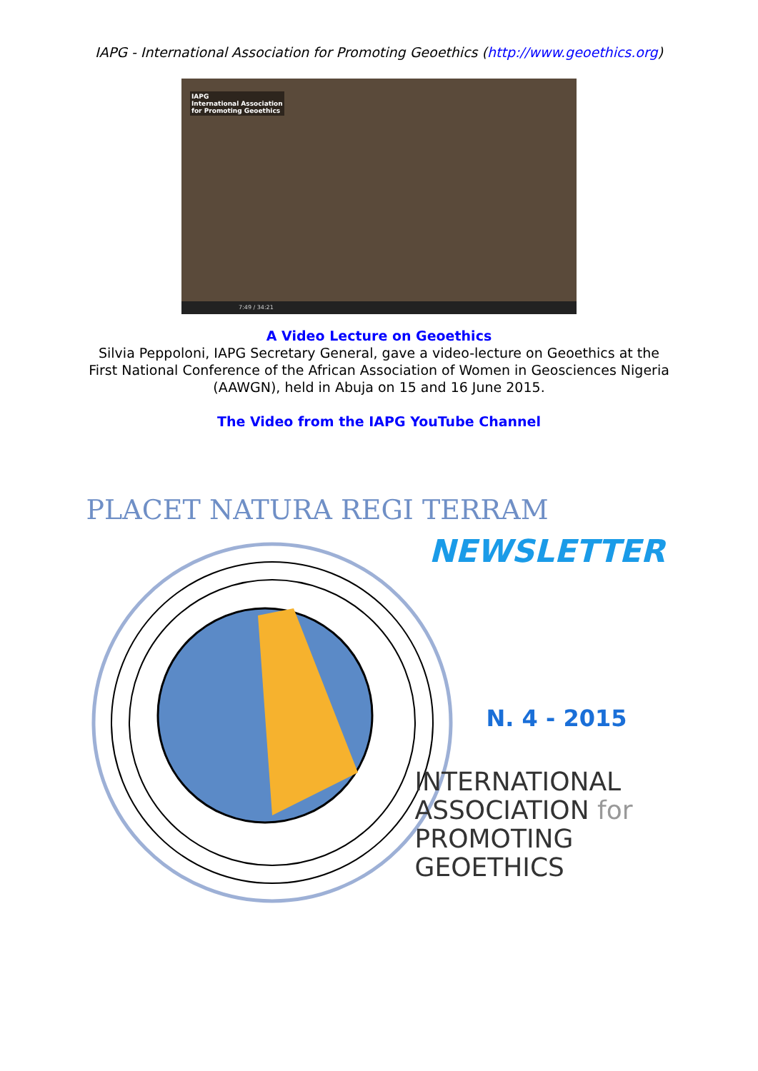IAPG - International Association for Promoting Geoethics (http://www.geoethics.org)
IAPG
International Association
for Promoting Geoethics
7:49 / 34:21
A Video Lecture on Geoethics
Silvia Peppoloni, IAPG Secretary General, gave a video-lecture on Geoethics at the
First National Conference of the African Association of Women in Geosciences Nigeria
(AAWGN), held in Abuja on 15 and 16 June 2015.
The Video from the IAPG YouTube Channel
PLACET NATURA REGI TERRAM
NEWSLETTER
N. 4 - 2015
INTERNATIONAL
ASSOCIATION for
PROMOTING
GEOETHICS